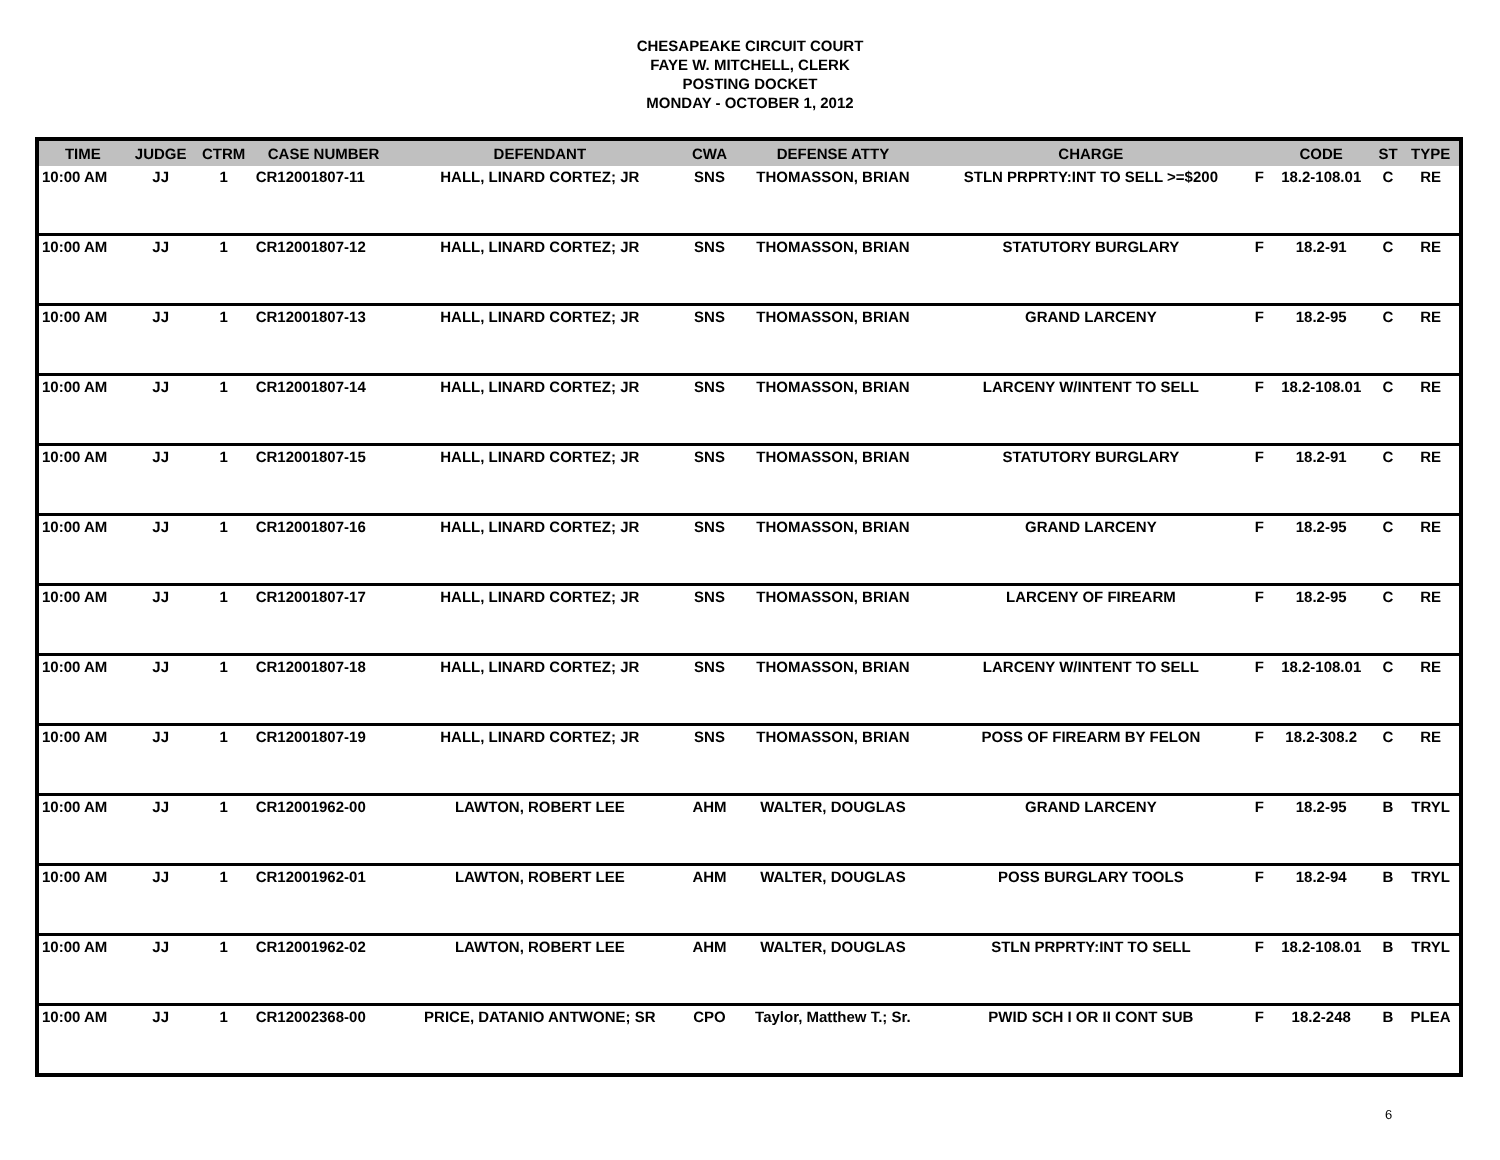CHESAPEAKE CIRCUIT COURT
FAYE W. MITCHELL, CLERK
POSTING DOCKET
MONDAY - OCTOBER 1, 2012
| TIME | JUDGE | CTRM | CASE NUMBER | DEFENDANT | CWA | DEFENSE ATTY | CHARGE | | CODE | ST | TYPE |
| --- | --- | --- | --- | --- | --- | --- | --- | --- | --- | --- | --- |
| 10:00 AM | JJ | 1 | CR12001807-11 | HALL, LINARD CORTEZ; JR | SNS | THOMASSON, BRIAN | STLN PRPRTY:INT TO SELL >=$200 | F | 18.2-108.01 | C | RE |
| 10:00 AM | JJ | 1 | CR12001807-12 | HALL, LINARD CORTEZ; JR | SNS | THOMASSON, BRIAN | STATUTORY BURGLARY | F | 18.2-91 | C | RE |
| 10:00 AM | JJ | 1 | CR12001807-13 | HALL, LINARD CORTEZ; JR | SNS | THOMASSON, BRIAN | GRAND LARCENY | F | 18.2-95 | C | RE |
| 10:00 AM | JJ | 1 | CR12001807-14 | HALL, LINARD CORTEZ; JR | SNS | THOMASSON, BRIAN | LARCENY W/INTENT TO SELL | F | 18.2-108.01 | C | RE |
| 10:00 AM | JJ | 1 | CR12001807-15 | HALL, LINARD CORTEZ; JR | SNS | THOMASSON, BRIAN | STATUTORY BURGLARY | F | 18.2-91 | C | RE |
| 10:00 AM | JJ | 1 | CR12001807-16 | HALL, LINARD CORTEZ; JR | SNS | THOMASSON, BRIAN | GRAND LARCENY | F | 18.2-95 | C | RE |
| 10:00 AM | JJ | 1 | CR12001807-17 | HALL, LINARD CORTEZ; JR | SNS | THOMASSON, BRIAN | LARCENY OF FIREARM | F | 18.2-95 | C | RE |
| 10:00 AM | JJ | 1 | CR12001807-18 | HALL, LINARD CORTEZ; JR | SNS | THOMASSON, BRIAN | LARCENY W/INTENT TO SELL | F | 18.2-108.01 | C | RE |
| 10:00 AM | JJ | 1 | CR12001807-19 | HALL, LINARD CORTEZ; JR | SNS | THOMASSON, BRIAN | POSS OF FIREARM BY FELON | F | 18.2-308.2 | C | RE |
| 10:00 AM | JJ | 1 | CR12001962-00 | LAWTON, ROBERT LEE | AHM | WALTER, DOUGLAS | GRAND LARCENY | F | 18.2-95 | B | TRYL |
| 10:00 AM | JJ | 1 | CR12001962-01 | LAWTON, ROBERT LEE | AHM | WALTER, DOUGLAS | POSS BURGLARY TOOLS | F | 18.2-94 | B | TRYL |
| 10:00 AM | JJ | 1 | CR12001962-02 | LAWTON, ROBERT LEE | AHM | WALTER, DOUGLAS | STLN PRPRTY:INT TO SELL | F | 18.2-108.01 | B | TRYL |
| 10:00 AM | JJ | 1 | CR12002368-00 | PRICE, DATANIO ANTWONE; SR | CPO | Taylor, Matthew T.; Sr. | PWID SCH I OR II CONT SUB | F | 18.2-248 | B | PLEA |
6